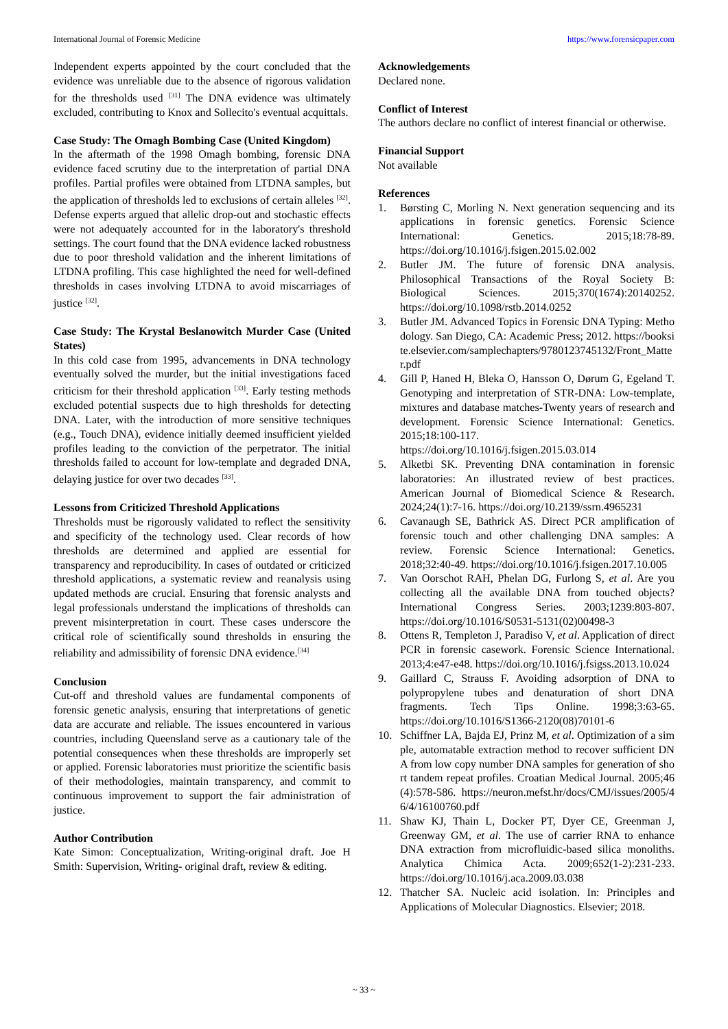International Journal of Forensic Medicine https://www.forensicpaper.com
Independent experts appointed by the court concluded that the evidence was unreliable due to the absence of rigorous validation for the thresholds used <sup>[31]</sup> The DNA evidence was ultimately excluded, contributing to Knox and Sollecito's eventual acquittals.
Case Study: The Omagh Bombing Case (United Kingdom)
In the aftermath of the 1998 Omagh bombing, forensic DNA evidence faced scrutiny due to the interpretation of partial DNA profiles. Partial profiles were obtained from LTDNA samples, but the application of thresholds led to exclusions of certain alleles <sup>[32]</sup>. Defense experts argued that allelic drop-out and stochastic effects were not adequately accounted for in the laboratory's threshold settings. The court found that the DNA evidence lacked robustness due to poor threshold validation and the inherent limitations of LTDNA profiling. This case highlighted the need for well-defined thresholds in cases involving LTDNA to avoid miscarriages of justice <sup>[32]</sup>.
Case Study: The Krystal Beslanowitch Murder Case (United States)
In this cold case from 1995, advancements in DNA technology eventually solved the murder, but the initial investigations faced criticism for their threshold application <sup>[33]</sup>. Early testing methods excluded potential suspects due to high thresholds for detecting DNA. Later, with the introduction of more sensitive techniques (e.g., Touch DNA), evidence initially deemed insufficient yielded profiles leading to the conviction of the perpetrator. The initial thresholds failed to account for low-template and degraded DNA, delaying justice for over two decades <sup>[33]</sup>.
Lessons from Criticized Threshold Applications
Thresholds must be rigorously validated to reflect the sensitivity and specificity of the technology used. Clear records of how thresholds are determined and applied are essential for transparency and reproducibility. In cases of outdated or criticized threshold applications, a systematic review and reanalysis using updated methods are crucial. Ensuring that forensic analysts and legal professionals understand the implications of thresholds can prevent misinterpretation in court. These cases underscore the critical role of scientifically sound thresholds in ensuring the reliability and admissibility of forensic DNA evidence.<sup>[34]</sup>
Conclusion
Cut-off and threshold values are fundamental components of forensic genetic analysis, ensuring that interpretations of genetic data are accurate and reliable. The issues encountered in various countries, including Queensland serve as a cautionary tale of the potential consequences when these thresholds are improperly set or applied. Forensic laboratories must prioritize the scientific basis of their methodologies, maintain transparency, and commit to continuous improvement to support the fair administration of justice.
Author Contribution
Kate Simon: Conceptualization, Writing-original draft. Joe H Smith: Supervision, Writing- original draft, review & editing.
Acknowledgements
Declared none.
Conflict of Interest
The authors declare no conflict of interest financial or otherwise.
Financial Support
Not available
References
1. Børsting C, Morling N. Next generation sequencing and its applications in forensic genetics. Forensic Science International: Genetics. 2015;18:78-89. https://doi.org/10.1016/j.fsigen.2015.02.002
2. Butler JM. The future of forensic DNA analysis. Philosophical Transactions of the Royal Society B: Biological Sciences. 2015;370(1674):20140252. https://doi.org/10.1098/rstb.2014.0252
3. Butler JM. Advanced Topics in Forensic DNA Typing: Methodology. San Diego, CA: Academic Press; 2012. https://booksite.elsevier.com/samplechapters/9780123745132/Front_Matter.pdf
4. Gill P, Haned H, Bleka O, Hansson O, Dørum G, Egeland T. Genotyping and interpretation of STR-DNA: Low-template, mixtures and database matches-Twenty years of research and development. Forensic Science International: Genetics. 2015;18:100-117. https://doi.org/10.1016/j.fsigen.2015.03.014
5. Alketbi SK. Preventing DNA contamination in forensic laboratories: An illustrated review of best practices. American Journal of Biomedical Science & Research. 2024;24(1):7-16. https://doi.org/10.2139/ssrn.4965231
6. Cavanaugh SE, Bathrick AS. Direct PCR amplification of forensic touch and other challenging DNA samples: A review. Forensic Science International: Genetics. 2018;32:40-49. https://doi.org/10.1016/j.fsigen.2017.10.005
7. Van Oorschot RAH, Phelan DG, Furlong S, et al. Are you collecting all the available DNA from touched objects? International Congress Series. 2003;1239:803-807. https://doi.org/10.1016/S0531-5131(02)00498-3
8. Ottens R, Templeton J, Paradiso V, et al. Application of direct PCR in forensic casework. Forensic Science International. 2013;4:e47-e48. https://doi.org/10.1016/j.fsigss.2013.10.024
9. Gaillard C, Strauss F. Avoiding adsorption of DNA to polypropylene tubes and denaturation of short DNA fragments. Tech Tips Online. 1998;3:63-65. https://doi.org/10.1016/S1366-2120(08)70101-6
10. Schiffner LA, Bajda EJ, Prinz M, et al. Optimization of a simple, automatable extraction method to recover sufficient DNA from low copy number DNA samples for generation of short tandem repeat profiles. Croatian Medical Journal. 2005;46(4):578-586. https://neuron.mefst.hr/docs/CMJ/issues/2005/46/4/16100760.pdf
11. Shaw KJ, Thain L, Docker PT, Dyer CE, Greenman J, Greenway GM, et al. The use of carrier RNA to enhance DNA extraction from microfluidic-based silica monoliths. Analytica Chimica Acta. 2009;652(1-2):231-233. https://doi.org/10.1016/j.aca.2009.03.038
12. Thatcher SA. Nucleic acid isolation. In: Principles and Applications of Molecular Diagnostics. Elsevier; 2018.
~ 33 ~